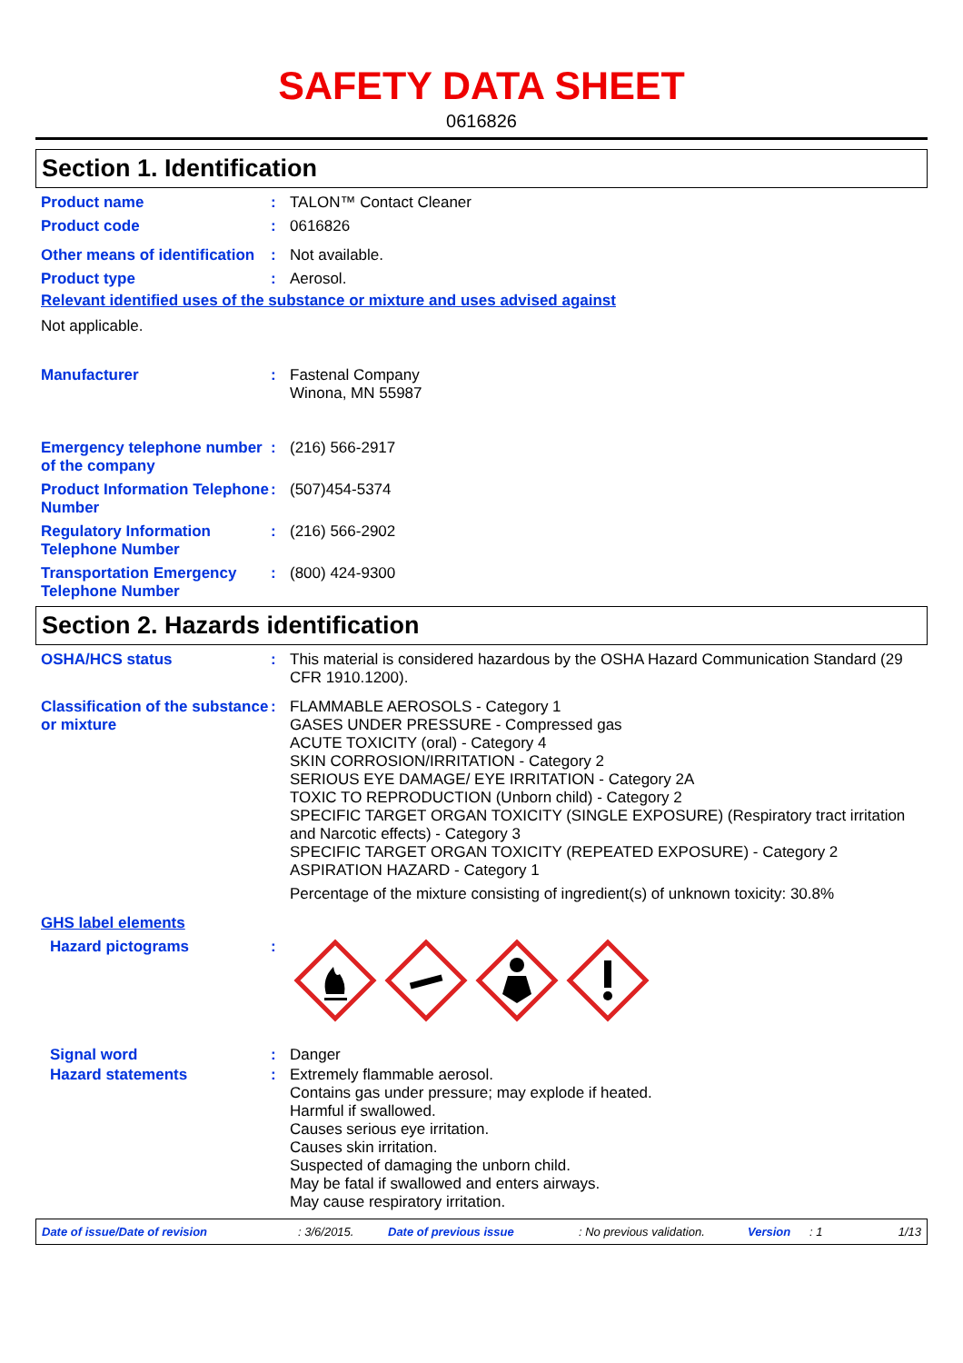SAFETY DATA SHEET
0616826
Section 1. Identification
Product name : TALON™ Contact Cleaner
Product code : 0616826
Other means of identification
: Not available.
Product type : Aerosol.
Relevant identified uses of the substance or mixture and uses advised against
Not applicable.
Manufacturer : Fastenal Company
Winona, MN 55987
Emergency telephone number of the company
: (216) 566-2917
Product Information Telephone Number
: (507)454-5374
Regulatory Information Telephone Number
: (216) 566-2902
Transportation Emergency Telephone Number
: (800) 424-9300
Section 2. Hazards identification
OSHA/HCS status : This material is considered hazardous by the OSHA Hazard Communication Standard (29 CFR 1910.1200).
Classification of the substance or mixture
: FLAMMABLE AEROSOLS - Category 1
GASES UNDER PRESSURE - Compressed gas
ACUTE TOXICITY (oral) - Category 4
SKIN CORROSION/IRRITATION - Category 2
SERIOUS EYE DAMAGE/ EYE IRRITATION - Category 2A
TOXIC TO REPRODUCTION (Unborn child) - Category 2
SPECIFIC TARGET ORGAN TOXICITY (SINGLE EXPOSURE) (Respiratory tract irritation and Narcotic effects) - Category 3
SPECIFIC TARGET ORGAN TOXICITY (REPEATED EXPOSURE) - Category 2
ASPIRATION HAZARD - Category 1
Percentage of the mixture consisting of ingredient(s) of unknown toxicity: 30.8%
GHS label elements
Hazard pictograms :
Signal word : Danger
Hazard statements : Extremely flammable aerosol.
Contains gas under pressure; may explode if heated.
Harmful if swallowed.
Causes serious eye irritation.
Causes skin irritation.
Suspected of damaging the unborn child.
May be fatal if swallowed and enters airways.
May cause respiratory irritation.
Date of issue/Date of revision: 3/6/2015. Date of previous issue: No previous validation. Version: 1 1/13